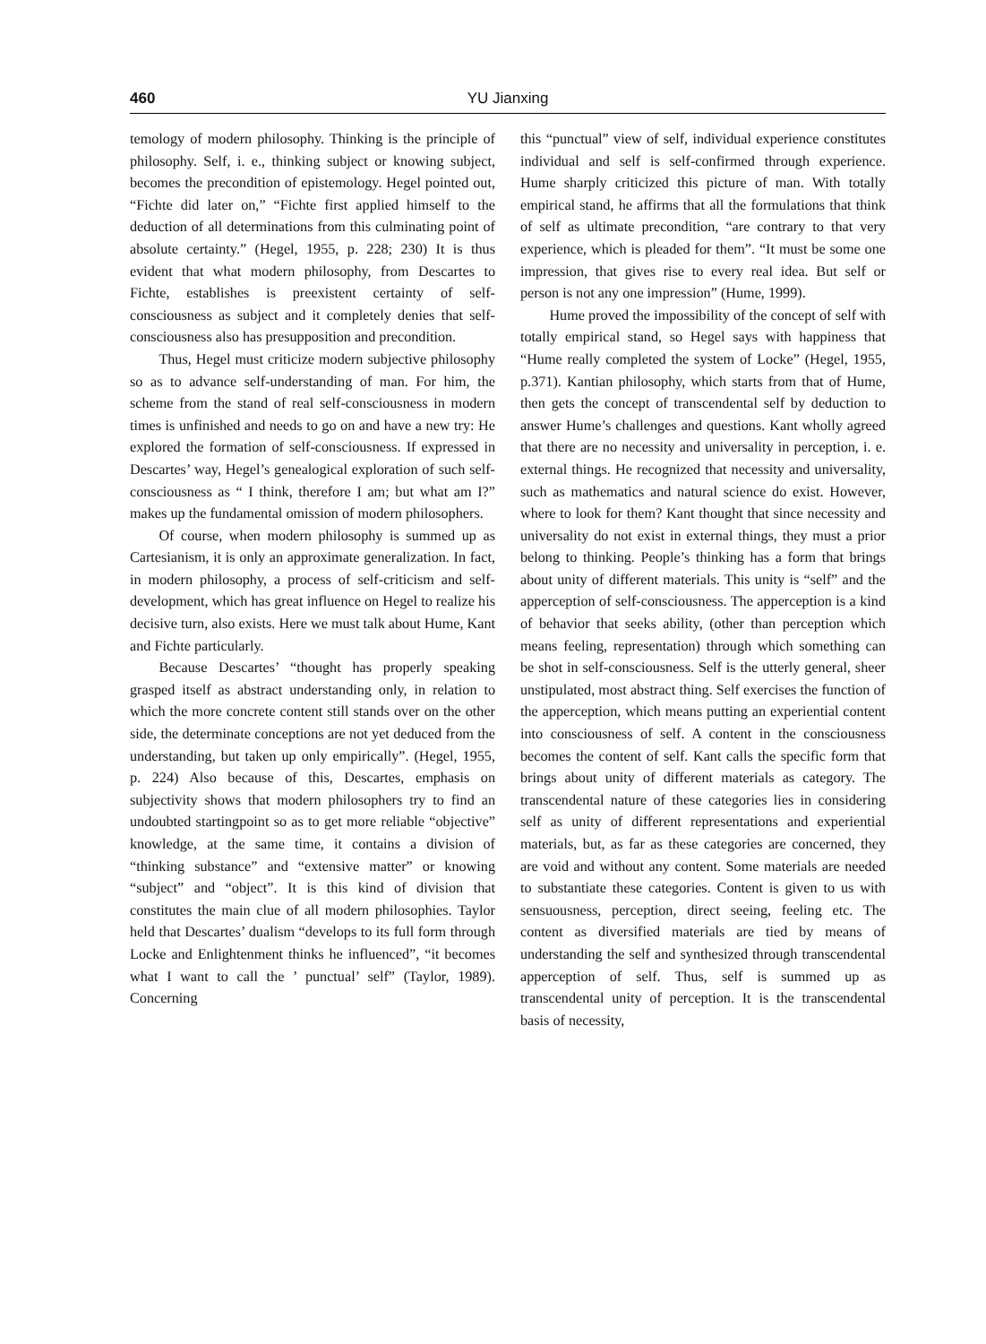460 YU Jianxing
temology of modern philosophy. Thinking is the principle of philosophy. Self, i. e., thinking subject or knowing subject, becomes the precondition of epistemology. Hegel pointed out, “Fichte did later on,” “Fichte first applied himself to the deduction of all determinations from this culminating point of absolute certainty.” (Hegel, 1955, p. 228; 230) It is thus evident that what modern philosophy, from Descartes to Fichte, establishes is preexistent certainty of self-consciousness as subject and it completely denies that self-consciousness also has presupposition and precondition.
Thus, Hegel must criticize modern subjective philosophy so as to advance self-understanding of man. For him, the scheme from the stand of real self-consciousness in modern times is unfinished and needs to go on and have a new try: He explored the formation of self-consciousness. If expressed in Descartes’ way, Hegel’s genealogical exploration of such self-consciousness as “ I think, therefore I am; but what am I?” makes up the fundamental omission of modern philosophers.
Of course, when modern philosophy is summed up as Cartesianism, it is only an approximate generalization. In fact, in modern philosophy, a process of self-criticism and self-development, which has great influence on Hegel to realize his decisive turn, also exists. Here we must talk about Hume, Kant and Fichte particularly.
Because Descartes’ “thought has properly speaking grasped itself as abstract understanding only, in relation to which the more concrete content still stands over on the other side, the determinate conceptions are not yet deduced from the understanding, but taken up only empirically”. (Hegel, 1955, p. 224) Also because of this, Descartes, emphasis on subjectivity shows that modern philosophers try to find an undoubted startingpoint so as to get more reliable “objective” knowledge, at the same time, it contains a division of “thinking substance” and “extensive matter” or knowing “subject” and “object”. It is this kind of division that constitutes the main clue of all modern philosophies. Taylor held that Descartes’ dualism “develops to its full form through Locke and Enlightenment thinks he influenced”, “it becomes what I want to call the ’ punctual’ self” (Taylor, 1989). Concerning
this “punctual” view of self, individual experience constitutes individual and self is self-confirmed through experience. Hume sharply criticized this picture of man. With totally empirical stand, he affirms that all the formulations that think of self as ultimate precondition, “are contrary to that very experience, which is pleaded for them”. “It must be some one impression, that gives rise to every real idea. But self or person is not any one impression” (Hume, 1999).
Hume proved the impossibility of the concept of self with totally empirical stand, so Hegel says with happiness that “Hume really completed the system of Locke” (Hegel, 1955, p.371). Kantian philosophy, which starts from that of Hume, then gets the concept of transcendental self by deduction to answer Hume’s challenges and questions. Kant wholly agreed that there are no necessity and universality in perception, i. e. external things. He recognized that necessity and universality, such as mathematics and natural science do exist. However, where to look for them? Kant thought that since necessity and universality do not exist in external things, they must a prior belong to thinking. People’s thinking has a form that brings about unity of different materials. This unity is “self” and the apperception of self-consciousness. The apperception is a kind of behavior that seeks ability, (other than perception which means feeling, representation) through which something can be shot in self-consciousness. Self is the utterly general, sheer unstipulated, most abstract thing. Self exercises the function of the apperception, which means putting an experiential content into consciousness of self. A content in the consciousness becomes the content of self. Kant calls the specific form that brings about unity of different materials as category. The transcendental nature of these categories lies in considering self as unity of different representations and experiential materials, but, as far as these categories are concerned, they are void and without any content. Some materials are needed to substantiate these categories. Content is given to us with sensuousness, perception, direct seeing, feeling etc. The content as diversified materials are tied by means of understanding the self and synthesized through transcendental apperception of self. Thus, self is summed up as transcendental unity of perception. It is the transcendental basis of necessity,